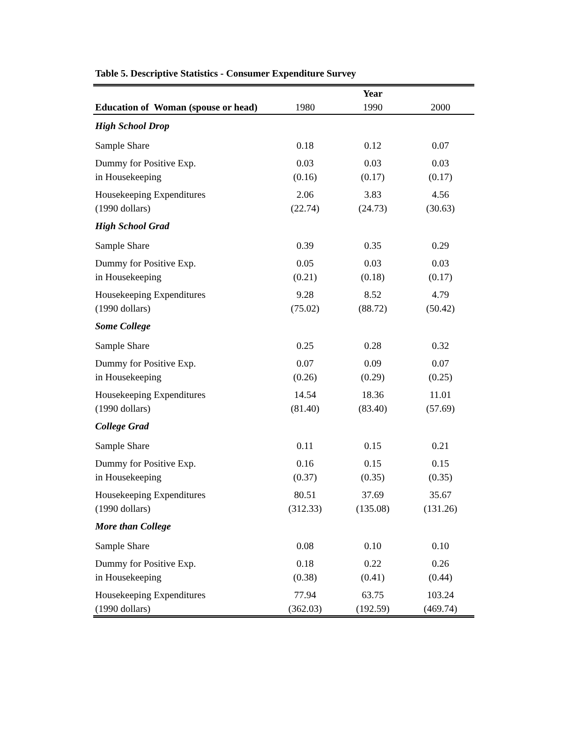Table 5. Descriptive Statistics - Consumer Expenditure Survey
| | Year | | |
| Education of Woman (spouse or head) | 1980 | 1990 | 2000 |
| High School Drop | | | |
| Sample Share | 0.18 | 0.12 | 0.07 |
| Dummy for Positive Exp. | 0.03 | 0.03 | 0.03 |
| in Housekeeping | (0.16) | (0.17) | (0.17) |
| Housekeeping Expenditures | 2.06 | 3.83 | 4.56 |
| (1990 dollars) | (22.74) | (24.73) | (30.63) |
| High School Grad | | | |
| Sample Share | 0.39 | 0.35 | 0.29 |
| Dummy for Positive Exp. | 0.05 | 0.03 | 0.03 |
| in Housekeeping | (0.21) | (0.18) | (0.17) |
| Housekeeping Expenditures | 9.28 | 8.52 | 4.79 |
| (1990 dollars) | (75.02) | (88.72) | (50.42) |
| Some College | | | |
| Sample Share | 0.25 | 0.28 | 0.32 |
| Dummy for Positive Exp. | 0.07 | 0.09 | 0.07 |
| in Housekeeping | (0.26) | (0.29) | (0.25) |
| Housekeeping Expenditures | 14.54 | 18.36 | 11.01 |
| (1990 dollars) | (81.40) | (83.40) | (57.69) |
| College Grad | | | |
| Sample Share | 0.11 | 0.15 | 0.21 |
| Dummy for Positive Exp. | 0.16 | 0.15 | 0.15 |
| in Housekeeping | (0.37) | (0.35) | (0.35) |
| Housekeeping Expenditures | 80.51 | 37.69 | 35.67 |
| (1990 dollars) | (312.33) | (135.08) | (131.26) |
| More than College | | | |
| Sample Share | 0.08 | 0.10 | 0.10 |
| Dummy for Positive Exp. | 0.18 | 0.22 | 0.26 |
| in Housekeeping | (0.38) | (0.41) | (0.44) |
| Housekeeping Expenditures | 77.94 | 63.75 | 103.24 |
| (1990 dollars) | (362.03) | (192.59) | (469.74) |